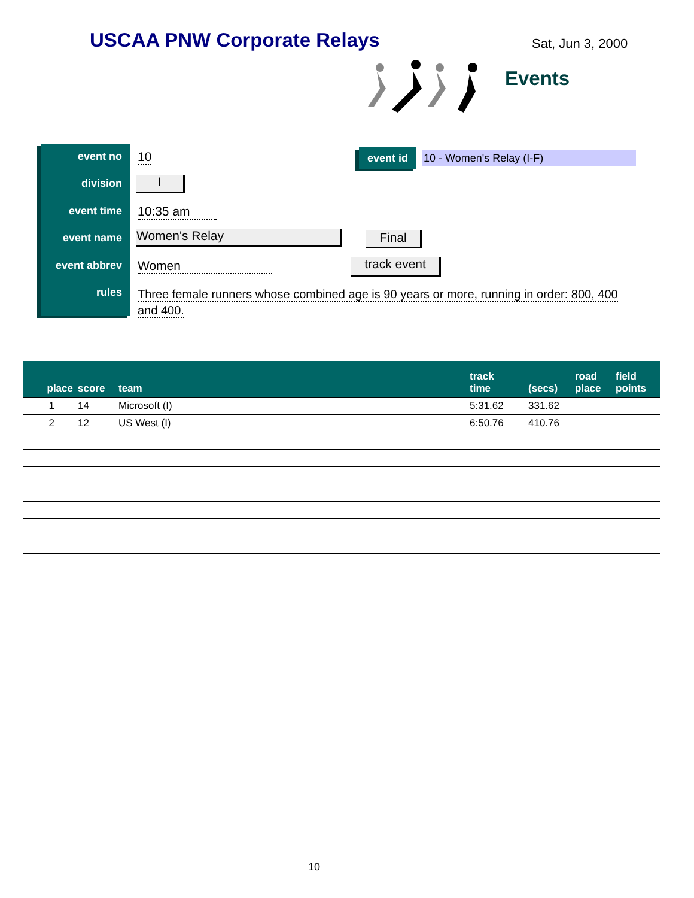USCAA PNW Corporate Relays Sat, Jun 3, 2000
Events
event no
division
event time
event name
event abbrev
rules
10
I
10:35 am
Women's Relay
Women
Three female runners whose combined age is 90 years or more, running in order: 800, 400 and 400.
event id 10 - Women's Relay (I-F)
Final
track event
| place | score | team | track time | (secs) | road place | field points |
| --- | --- | --- | --- | --- | --- | --- |
| 1 | 14 | Microsoft (I) | 5:31.62 | 331.62 | | |
| 2 | 12 | US West (I) | 6:50.76 | 410.76 | | |
10